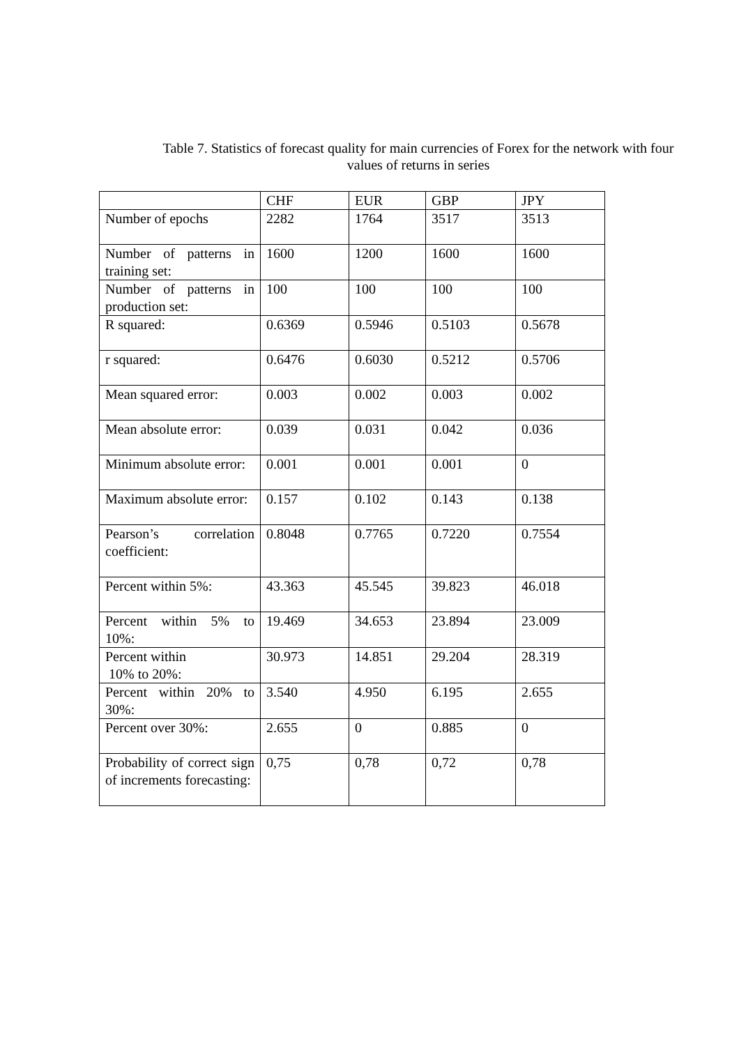Table 7. Statistics of forecast quality for main currencies of Forex for the network with four values of returns in series
| | CHF | EUR | GBP | JPY |
| Number of epochs | 2282 | 1764 | 3517 | 3513 |
| Number of patterns in training set: | 1600 | 1200 | 1600 | 1600 |
| Number of patterns in production set: | 100 | 100 | 100 | 100 |
| R squared: | 0.6369 | 0.5946 | 0.5103 | 0.5678 |
| r squared: | 0.6476 | 0.6030 | 0.5212 | 0.5706 |
| Mean squared error: | 0.003 | 0.002 | 0.003 | 0.002 |
| Mean absolute error: | 0.039 | 0.031 | 0.042 | 0.036 |
| Minimum absolute error: | 0.001 | 0.001 | 0.001 | 0 |
| Maximum absolute error: | 0.157 | 0.102 | 0.143 | 0.138 |
| Pearson’s correlation coefficient: | 0.8048 | 0.7765 | 0.7220 | 0.7554 |
| Percent within 5%: | 43.363 | 45.545 | 39.823 | 46.018 |
| Percent within 5% to 10%: | 19.469 | 34.653 | 23.894 | 23.009 |
| Percent within 10% to 20%: | 30.973 | 14.851 | 29.204 | 28.319 |
| Percent within 20% to 30%: | 3.540 | 4.950 | 6.195 | 2.655 |
| Percent over 30%: | 2.655 | 0 | 0.885 | 0 |
| Probability of correct sign of increments forecasting: | 0,75 | 0,78 | 0,72 | 0,78 |